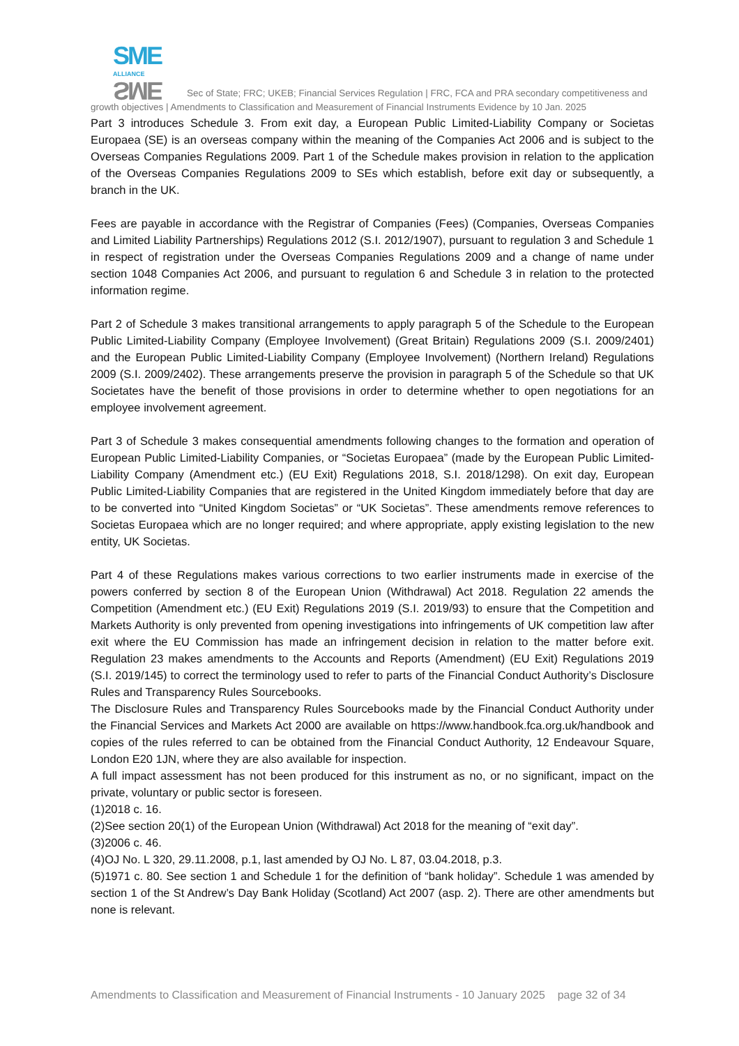SME
ALLIANCE SME Sec of State; FRC; UKEB; Financial Services Regulation | FRC, FCA and PRA secondary competitiveness and growth objectives | Amendments to Classification and Measurement of Financial Instruments Evidence by 10 Jan. 2025
Part 3 introduces Schedule 3. From exit day, a European Public Limited-Liability Company or Societas Europaea (SE) is an overseas company within the meaning of the Companies Act 2006 and is subject to the Overseas Companies Regulations 2009. Part 1 of the Schedule makes provision in relation to the application of the Overseas Companies Regulations 2009 to SEs which establish, before exit day or subsequently, a branch in the UK.
Fees are payable in accordance with the Registrar of Companies (Fees) (Companies, Overseas Companies and Limited Liability Partnerships) Regulations 2012 (S.I. 2012/1907), pursuant to regulation 3 and Schedule 1 in respect of registration under the Overseas Companies Regulations 2009 and a change of name under section 1048 Companies Act 2006, and pursuant to regulation 6 and Schedule 3 in relation to the protected information regime.
Part 2 of Schedule 3 makes transitional arrangements to apply paragraph 5 of the Schedule to the European Public Limited-Liability Company (Employee Involvement) (Great Britain) Regulations 2009 (S.I. 2009/2401) and the European Public Limited-Liability Company (Employee Involvement) (Northern Ireland) Regulations 2009 (S.I. 2009/2402). These arrangements preserve the provision in paragraph 5 of the Schedule so that UK Societates have the benefit of those provisions in order to determine whether to open negotiations for an employee involvement agreement.
Part 3 of Schedule 3 makes consequential amendments following changes to the formation and operation of European Public Limited-Liability Companies, or “Societas Europaea” (made by the European Public Limited-Liability Company (Amendment etc.) (EU Exit) Regulations 2018, S.I. 2018/1298). On exit day, European Public Limited-Liability Companies that are registered in the United Kingdom immediately before that day are to be converted into “United Kingdom Societas” or “UK Societas”. These amendments remove references to Societas Europaea which are no longer required; and where appropriate, apply existing legislation to the new entity, UK Societas.
Part 4 of these Regulations makes various corrections to two earlier instruments made in exercise of the powers conferred by section 8 of the European Union (Withdrawal) Act 2018. Regulation 22 amends the Competition (Amendment etc.) (EU Exit) Regulations 2019 (S.I. 2019/93) to ensure that the Competition and Markets Authority is only prevented from opening investigations into infringements of UK competition law after exit where the EU Commission has made an infringement decision in relation to the matter before exit. Regulation 23 makes amendments to the Accounts and Reports (Amendment) (EU Exit) Regulations 2019 (S.I. 2019/145) to correct the terminology used to refer to parts of the Financial Conduct Authority’s Disclosure Rules and Transparency Rules Sourcebooks.
The Disclosure Rules and Transparency Rules Sourcebooks made by the Financial Conduct Authority under the Financial Services and Markets Act 2000 are available on https://www.handbook.fca.org.uk/handbook and copies of the rules referred to can be obtained from the Financial Conduct Authority, 12 Endeavour Square, London E20 1JN, where they are also available for inspection.
A full impact assessment has not been produced for this instrument as no, or no significant, impact on the private, voluntary or public sector is foreseen.
(1)2018 c. 16.
(2)See section 20(1) of the European Union (Withdrawal) Act 2018 for the meaning of “exit day”.
(3)2006 c. 46.
(4)OJ No. L 320, 29.11.2008, p.1, last amended by OJ No. L 87, 03.04.2018, p.3.
(5)1971 c. 80. See section 1 and Schedule 1 for the definition of “bank holiday”. Schedule 1 was amended by section 1 of the St Andrew’s Day Bank Holiday (Scotland) Act 2007 (asp. 2). There are other amendments but none is relevant.
Amendments to Classification and Measurement of Financial Instruments - 10 January 2025 page 32 of 34